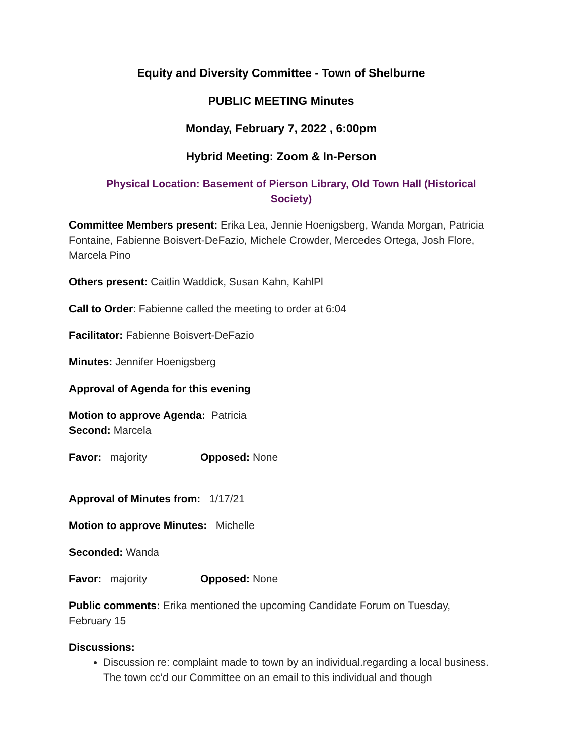Equity and Diversity Committee - Town of Shelburne
PUBLIC MEETING Minutes
Monday, February 7, 2022 , 6:00pm
Hybrid Meeting: Zoom & In-Person
Physical Location: Basement of Pierson Library, Old Town Hall (Historical Society)
Committee Members present: Erika Lea, Jennie Hoenigsberg, Wanda Morgan, Patricia Fontaine, Fabienne Boisvert-DeFazio, Michele Crowder, Mercedes Ortega, Josh Flore, Marcela Pino
Others present: Caitlin Waddick, Susan Kahn, KahlPl
Call to Order: Fabienne called the meeting to order at 6:04
Facilitator: Fabienne Boisvert-DeFazio
Minutes: Jennifer Hoenigsberg
Approval of Agenda for this evening
Motion to approve Agenda: Patricia
Second: Marcela
Favor: majority Opposed: None
Approval of Minutes from: 1/17/21
Motion to approve Minutes: Michelle
Seconded: Wanda
Favor: majority Opposed: None
Public comments: Erika mentioned the upcoming Candidate Forum on Tuesday, February 15
Discussions:
Discussion re: complaint made to town by an individual.regarding a local business. The town cc’d our Committee on an email to this individual and though